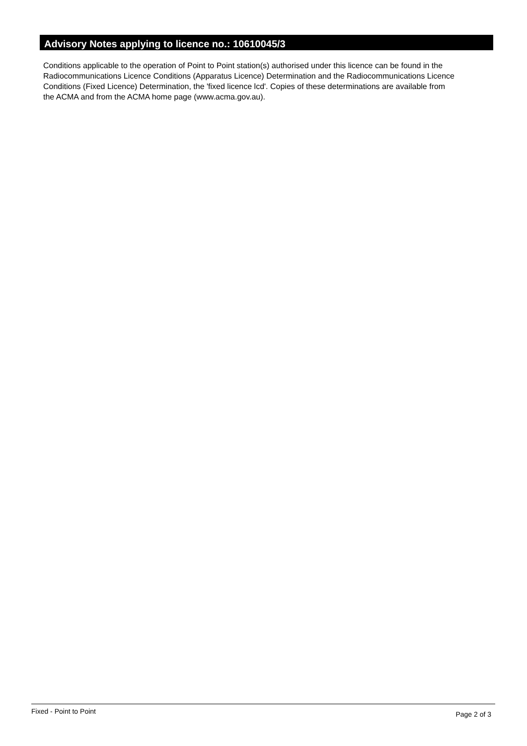Advisory Notes applying to licence no.: 10610045/3
Conditions applicable to the operation of Point to Point station(s) authorised under this licence can be found in the
Radiocommunications Licence Conditions (Apparatus Licence) Determination and the Radiocommunications Licence
Conditions (Fixed Licence) Determination, the 'fixed licence lcd'. Copies of these determinations are available from
the ACMA and from the ACMA home page (www.acma.gov.au).
Fixed - Point to Point Page 2 of 3